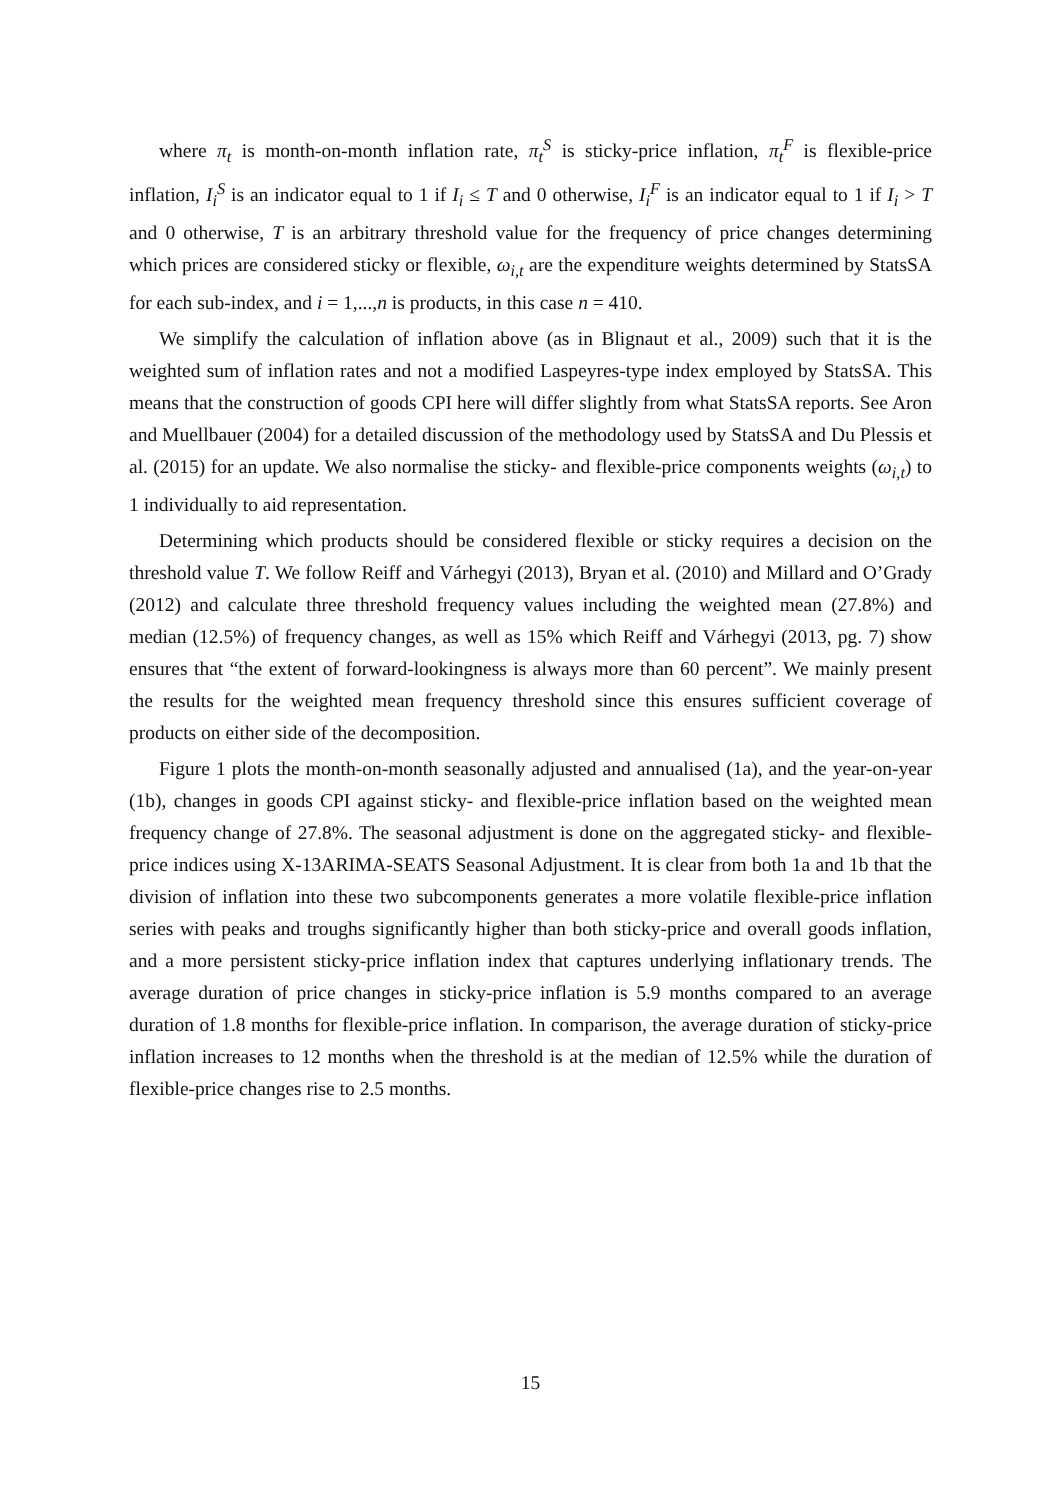where π<sub>t</sub> is month-on-month inflation rate, π<sub>t</sub><sup>S</sup> is sticky-price inflation, π<sub>t</sub><sup>F</sup> is flexible-price inflation, I<sub>i</sub><sup>S</sup> is an indicator equal to 1 if I<sub>i</sub> ≤ T and 0 otherwise, I<sub>i</sub><sup>F</sup> is an indicator equal to 1 if I<sub>i</sub> > T and 0 otherwise, T is an arbitrary threshold value for the frequency of price changes determining which prices are considered sticky or flexible, ω<sub>i,t</sub> are the expenditure weights determined by StatsSA for each sub-index, and i = 1,...,n is products, in this case n = 410.
We simplify the calculation of inflation above (as in Blignaut et al., 2009) such that it is the weighted sum of inflation rates and not a modified Laspeyres-type index employed by StatsSA. This means that the construction of goods CPI here will differ slightly from what StatsSA reports. See Aron and Muellbauer (2004) for a detailed discussion of the methodology used by StatsSA and Du Plessis et al. (2015) for an update. We also normalise the sticky- and flexible-price components weights (ω<sub>i,t</sub>) to 1 individually to aid representation.
Determining which products should be considered flexible or sticky requires a decision on the threshold value T. We follow Reiff and Várhegyi (2013), Bryan et al. (2010) and Millard and O’Grady (2012) and calculate three threshold frequency values including the weighted mean (27.8%) and median (12.5%) of frequency changes, as well as 15% which Reiff and Várhegyi (2013, pg. 7) show ensures that “the extent of forward-lookingness is always more than 60 percent”. We mainly present the results for the weighted mean frequency threshold since this ensures sufficient coverage of products on either side of the decomposition.
Figure 1 plots the month-on-month seasonally adjusted and annualised (1a), and the year-on-year (1b), changes in goods CPI against sticky- and flexible-price inflation based on the weighted mean frequency change of 27.8%. The seasonal adjustment is done on the aggregated sticky- and flexible-price indices using X-13ARIMA-SEATS Seasonal Adjustment. It is clear from both 1a and 1b that the division of inflation into these two subcomponents generates a more volatile flexible-price inflation series with peaks and troughs significantly higher than both sticky-price and overall goods inflation, and a more persistent sticky-price inflation index that captures underlying inflationary trends. The average duration of price changes in sticky-price inflation is 5.9 months compared to an average duration of 1.8 months for flexible-price inflation. In comparison, the average duration of sticky-price inflation increases to 12 months when the threshold is at the median of 12.5% while the duration of flexible-price changes rise to 2.5 months.
15